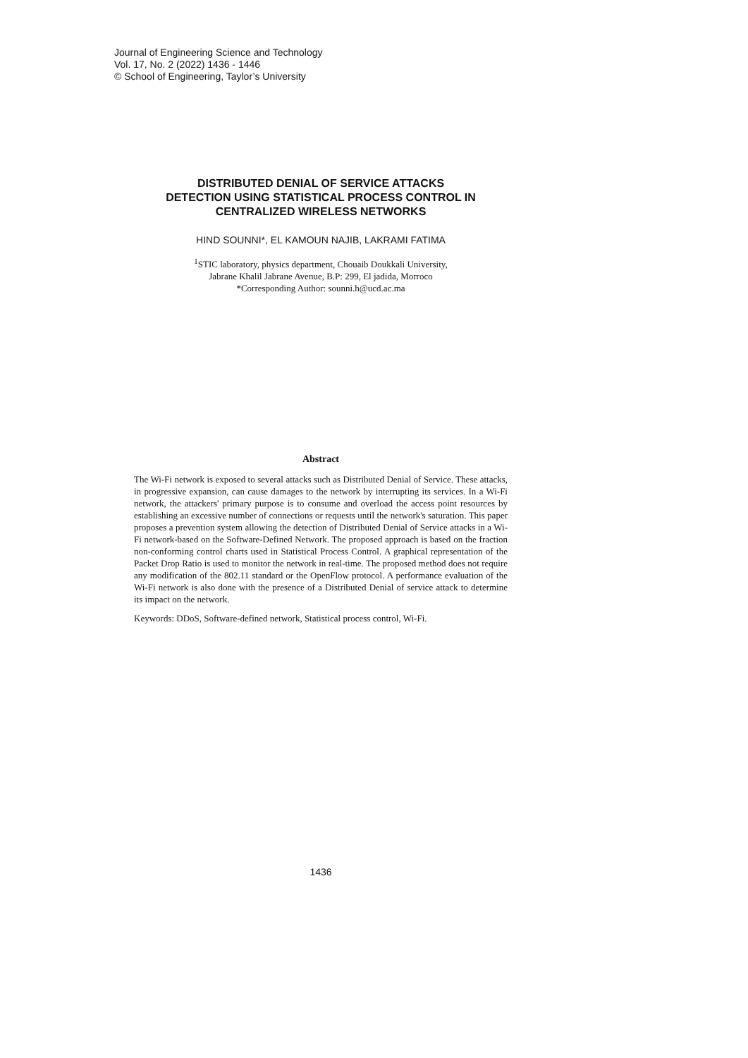Journal of Engineering Science and Technology
Vol. 17, No. 2 (2022) 1436 - 1446
© School of Engineering, Taylor’s University
DISTRIBUTED DENIAL OF SERVICE ATTACKS
DETECTION USING STATISTICAL PROCESS CONTROL IN
CENTRALIZED WIRELESS NETWORKS
HIND SOUNNI*, EL KAMOUN NAJIB, LAKRAMI FATIMA
<sup>1</sup> STIC laboratory, physics department, Chouaib Doukkali University,
Jabrane Khalil Jabrane Avenue, B.P: 299, El jadida, Morroco
*Corresponding Author: sounni.h@ucd.ac.ma
Abstract
The Wi-Fi network is exposed to several attacks such as Distributed Denial of Service. These attacks, in progressive expansion, can cause damages to the network by interrupting its services. In a Wi-Fi network, the attackers' primary purpose is to consume and overload the access point resources by establishing an excessive number of connections or requests until the network's saturation. This paper proposes a prevention system allowing the detection of Distributed Denial of Service attacks in a Wi-Fi network-based on the Software-Defined Network. The proposed approach is based on the fraction non-conforming control charts used in Statistical Process Control. A graphical representation of the Packet Drop Ratio is used to monitor the network in real-time. The proposed method does not require any modification of the 802.11 standard or the OpenFlow protocol. A performance evaluation of the Wi-Fi network is also done with the presence of a Distributed Denial of service attack to determine its impact on the network.
Keywords: DDoS, Software-defined network, Statistical process control, Wi-Fi.
1436